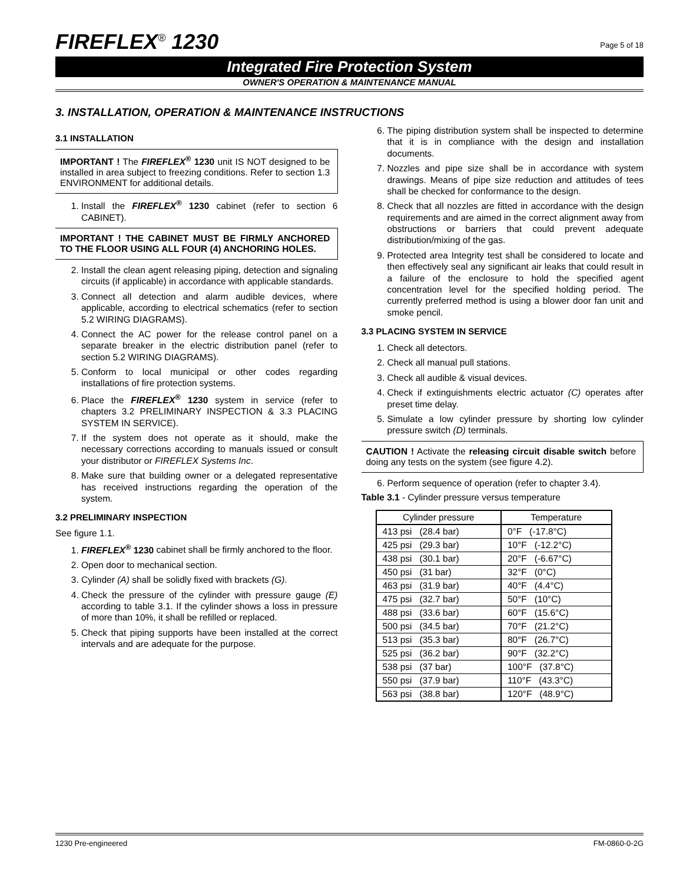FIREFLEX<sup>®</sup> 1230 Page 5 of 18
Integrated Fire Protection System
OWNER'S OPERATION & MAINTENANCE MANUAL
3. INSTALLATION, OPERATION & MAINTENANCE INSTRUCTIONS
3.1 INSTALLATION
IMPORTANT ! The FIREFLEX<sup>®</sup> 1230 unit IS NOT designed to be installed in area subject to freezing conditions. Refer to section 1.3 ENVIRONMENT for additional details.
1. Install the FIREFLEX<sup>®</sup> 1230 cabinet (refer to section 6 CABINET).
IMPORTANT ! THE CABINET MUST BE FIRMLY ANCHORED TO THE FLOOR USING ALL FOUR (4) ANCHORING HOLES.
2. Install the clean agent releasing piping, detection and signaling circuits (if applicable) in accordance with applicable standards.
3. Connect all detection and alarm audible devices, where applicable, according to electrical schematics (refer to section 5.2 WIRING DIAGRAMS).
4. Connect the AC power for the release control panel on a separate breaker in the electric distribution panel (refer to section 5.2 WIRING DIAGRAMS).
5. Conform to local municipal or other codes regarding installations of fire protection systems.
6. Place the FIREFLEX<sup>®</sup> 1230 system in service (refer to chapters 3.2 PRELIMINARY INSPECTION & 3.3 PLACING SYSTEM IN SERVICE).
7. If the system does not operate as it should, make the necessary corrections according to manuals issued or consult your distributor or FIREFLEX Systems Inc.
8. Make sure that building owner or a delegated representative has received instructions regarding the operation of the system.
3.2 PRELIMINARY INSPECTION
See figure 1.1.
1. FIREFLEX<sup>®</sup> 1230 cabinet shall be firmly anchored to the floor.
2. Open door to mechanical section.
3. Cylinder (A) shall be solidly fixed with brackets (G).
4. Check the pressure of the cylinder with pressure gauge (E) according to table 3.1. If the cylinder shows a loss in pressure of more than 10%, it shall be refilled or replaced.
5. Check that piping supports have been installed at the correct intervals and are adequate for the purpose.
6. The piping distribution system shall be inspected to determine that it is in compliance with the design and installation documents.
7. Nozzles and pipe size shall be in accordance with system drawings. Means of pipe size reduction and attitudes of tees shall be checked for conformance to the design.
8. Check that all nozzles are fitted in accordance with the design requirements and are aimed in the correct alignment away from obstructions or barriers that could prevent adequate distribution/mixing of the gas.
9. Protected area Integrity test shall be considered to locate and then effectively seal any significant air leaks that could result in a failure of the enclosure to hold the specified agent concentration level for the specified holding period. The currently preferred method is using a blower door fan unit and smoke pencil.
3.3 PLACING SYSTEM IN SERVICE
1. Check all detectors.
2. Check all manual pull stations.
3. Check all audible & visual devices.
4. Check if extinguishments electric actuator (C) operates after preset time delay.
5. Simulate a low cylinder pressure by shorting low cylinder pressure switch (D) terminals.
CAUTION ! Activate the releasing circuit disable switch before doing any tests on the system (see figure 4.2).
6. Perform sequence of operation (refer to chapter 3.4).
Table 3.1 - Cylinder pressure versus temperature
| Cylinder pressure | Temperature |
| --- | --- |
| 413 psi (28.4 bar) | 0°F (-17.8°C) |
| 425 psi (29.3 bar) | 10°F (-12.2°C) |
| 438 psi (30.1 bar) | 20°F (-6.67°C) |
| 450 psi (31 bar) | 32°F (0°C) |
| 463 psi (31.9 bar) | 40°F (4.4°C) |
| 475 psi (32.7 bar) | 50°F (10°C) |
| 488 psi (33.6 bar) | 60°F (15.6°C) |
| 500 psi (34.5 bar) | 70°F (21.2°C) |
| 513 psi (35.3 bar) | 80°F (26.7°C) |
| 525 psi (36.2 bar) | 90°F (32.2°C) |
| 538 psi (37 bar) | 100°F (37.8°C) |
| 550 psi (37.9 bar) | 110°F (43.3°C) |
| 563 psi (38.8 bar) | 120°F (48.9°C) |
1230 Pre-engineered FM-0860-0-2G